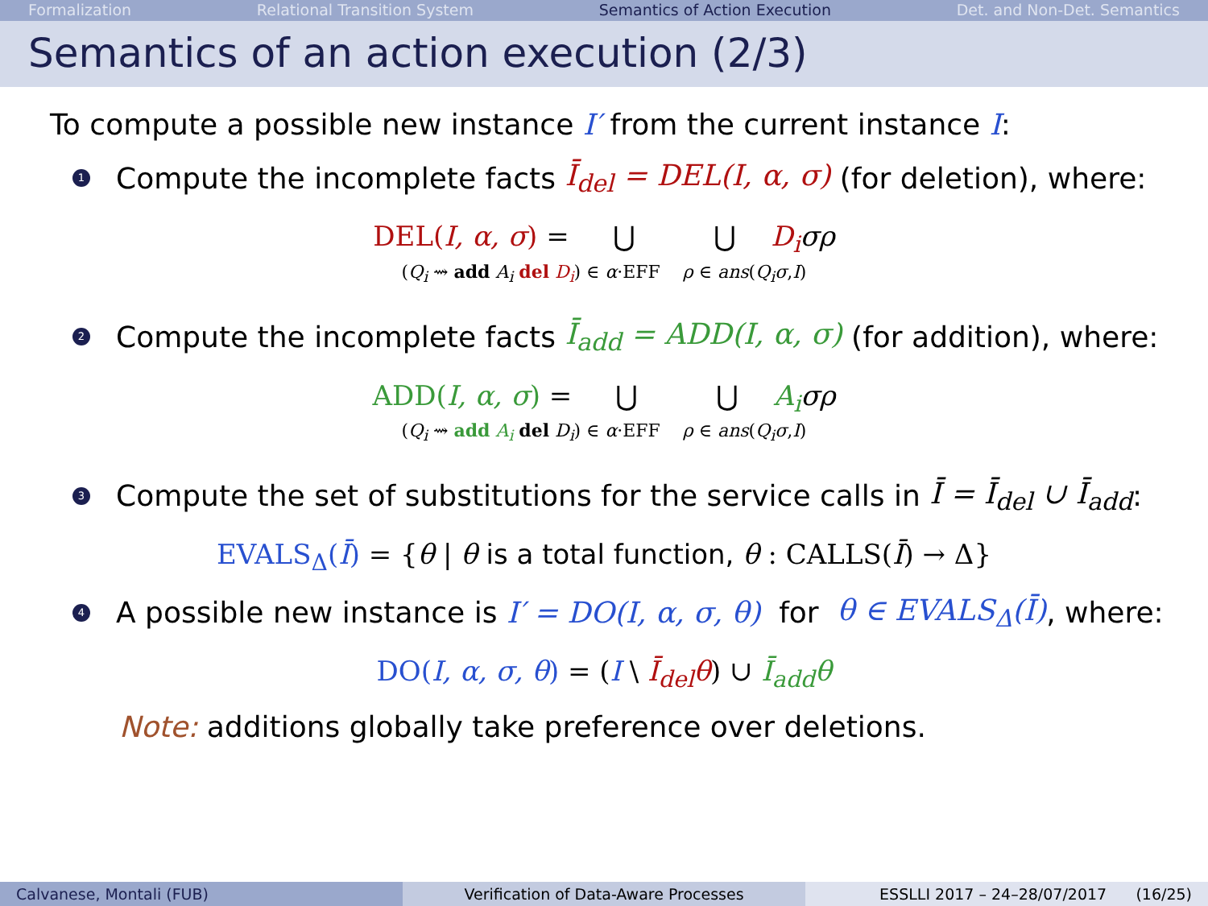Formalization Relational Transition System Semantics of Action Execution Det. and Non-Det. Semantics
Semantics of an action execution (2/3)
To compute a possible new instance I′ from the current instance I:
1 Compute the incomplete facts Ī<sub>del</sub> = DEL(I, α, σ) (for deletion), where:
DEL(I, α, σ) = ⋃ ⋃ D<sub>i</sub> σρ
(Q<sub>i</sub> ⇝ add A<sub>i</sub> del D<sub>i</sub>) ∈ α·EFF ρ ∈ ans(Q<sub>i</sub>σ,I)
2 Compute the incomplete facts Ī<sub>add</sub> = ADD(I, α, σ) (for addition), where:
ADD(I, α, σ) = ⋃ ⋃ A<sub>i</sub> σρ
(Q<sub>i</sub> ⇝ add A<sub>i</sub> del D<sub>i</sub>) ∈ α·EFF ρ ∈ ans(Q<sub>i</sub>σ,I)
3 Compute the set of substitutions for the service calls in Ī = Ī<sub>del</sub> ∪ Ī<sub>add</sub>:
EVALS<sub>Δ</sub>(Ī) = {θ | θ is a total function, θ : CALLS(Ī) → Δ}
4 A possible new instance is I′ = DO(I, α, σ, θ) for θ ∈ EVALS<sub>Δ</sub>(Ī), where:
DO(I, α, σ, θ) = (I \ Ī<sub>del</sub>θ) ∪ Ī<sub>add</sub>θ
Note: additions globally take preference over deletions.
Calvanese, Montali (FUB) Verification of Data-Aware Processes
ESSLLI 2017 – 24–28/07/2017 (16/25)